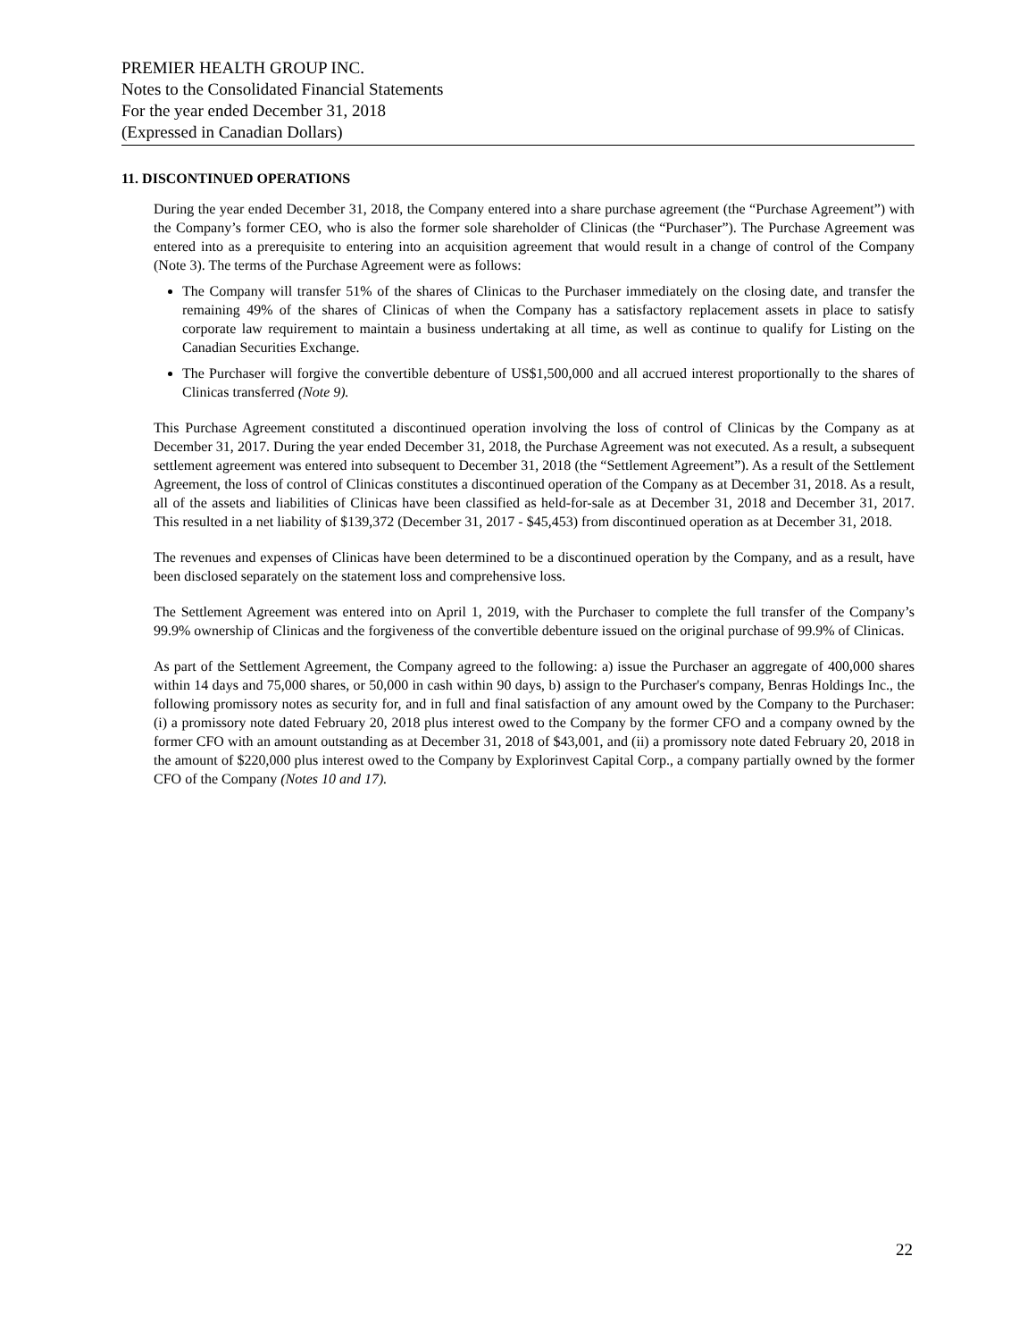PREMIER HEALTH GROUP INC.
Notes to the Consolidated Financial Statements
For the year ended December 31, 2018
(Expressed in Canadian Dollars)
11. DISCONTINUED OPERATIONS
During the year ended December 31, 2018, the Company entered into a share purchase agreement (the “Purchase Agreement”) with the Company’s former CEO, who is also the former sole shareholder of Clinicas (the “Purchaser”). The Purchase Agreement was entered into as a prerequisite to entering into an acquisition agreement that would result in a change of control of the Company (Note 3). The terms of the Purchase Agreement were as follows:
The Company will transfer 51% of the shares of Clinicas to the Purchaser immediately on the closing date, and transfer the remaining 49% of the shares of Clinicas of when the Company has a satisfactory replacement assets in place to satisfy corporate law requirement to maintain a business undertaking at all time, as well as continue to qualify for Listing on the Canadian Securities Exchange.
The Purchaser will forgive the convertible debenture of US$1,500,000 and all accrued interest proportionally to the shares of Clinicas transferred (Note 9).
This Purchase Agreement constituted a discontinued operation involving the loss of control of Clinicas by the Company as at December 31, 2017. During the year ended December 31, 2018, the Purchase Agreement was not executed. As a result, a subsequent settlement agreement was entered into subsequent to December 31, 2018 (the “Settlement Agreement”). As a result of the Settlement Agreement, the loss of control of Clinicas constitutes a discontinued operation of the Company as at December 31, 2018. As a result, all of the assets and liabilities of Clinicas have been classified as held-for-sale as at December 31, 2018 and December 31, 2017. This resulted in a net liability of $139,372 (December 31, 2017 - $45,453) from discontinued operation as at December 31, 2018.
The revenues and expenses of Clinicas have been determined to be a discontinued operation by the Company, and as a result, have been disclosed separately on the statement loss and comprehensive loss.
The Settlement Agreement was entered into on April 1, 2019, with the Purchaser to complete the full transfer of the Company’s 99.9% ownership of Clinicas and the forgiveness of the convertible debenture issued on the original purchase of 99.9% of Clinicas.
As part of the Settlement Agreement, the Company agreed to the following: a) issue the Purchaser an aggregate of 400,000 shares within 14 days and 75,000 shares, or 50,000 in cash within 90 days, b) assign to the Purchaser's company, Benras Holdings Inc., the following promissory notes as security for, and in full and final satisfaction of any amount owed by the Company to the Purchaser: (i) a promissory note dated February 20, 2018 plus interest owed to the Company by the former CFO and a company owned by the former CFO with an amount outstanding as at December 31, 2018 of $43,001, and (ii) a promissory note dated February 20, 2018 in the amount of $220,000 plus interest owed to the Company by Explorinvest Capital Corp., a company partially owned by the former CFO of the Company (Notes 10 and 17).
22